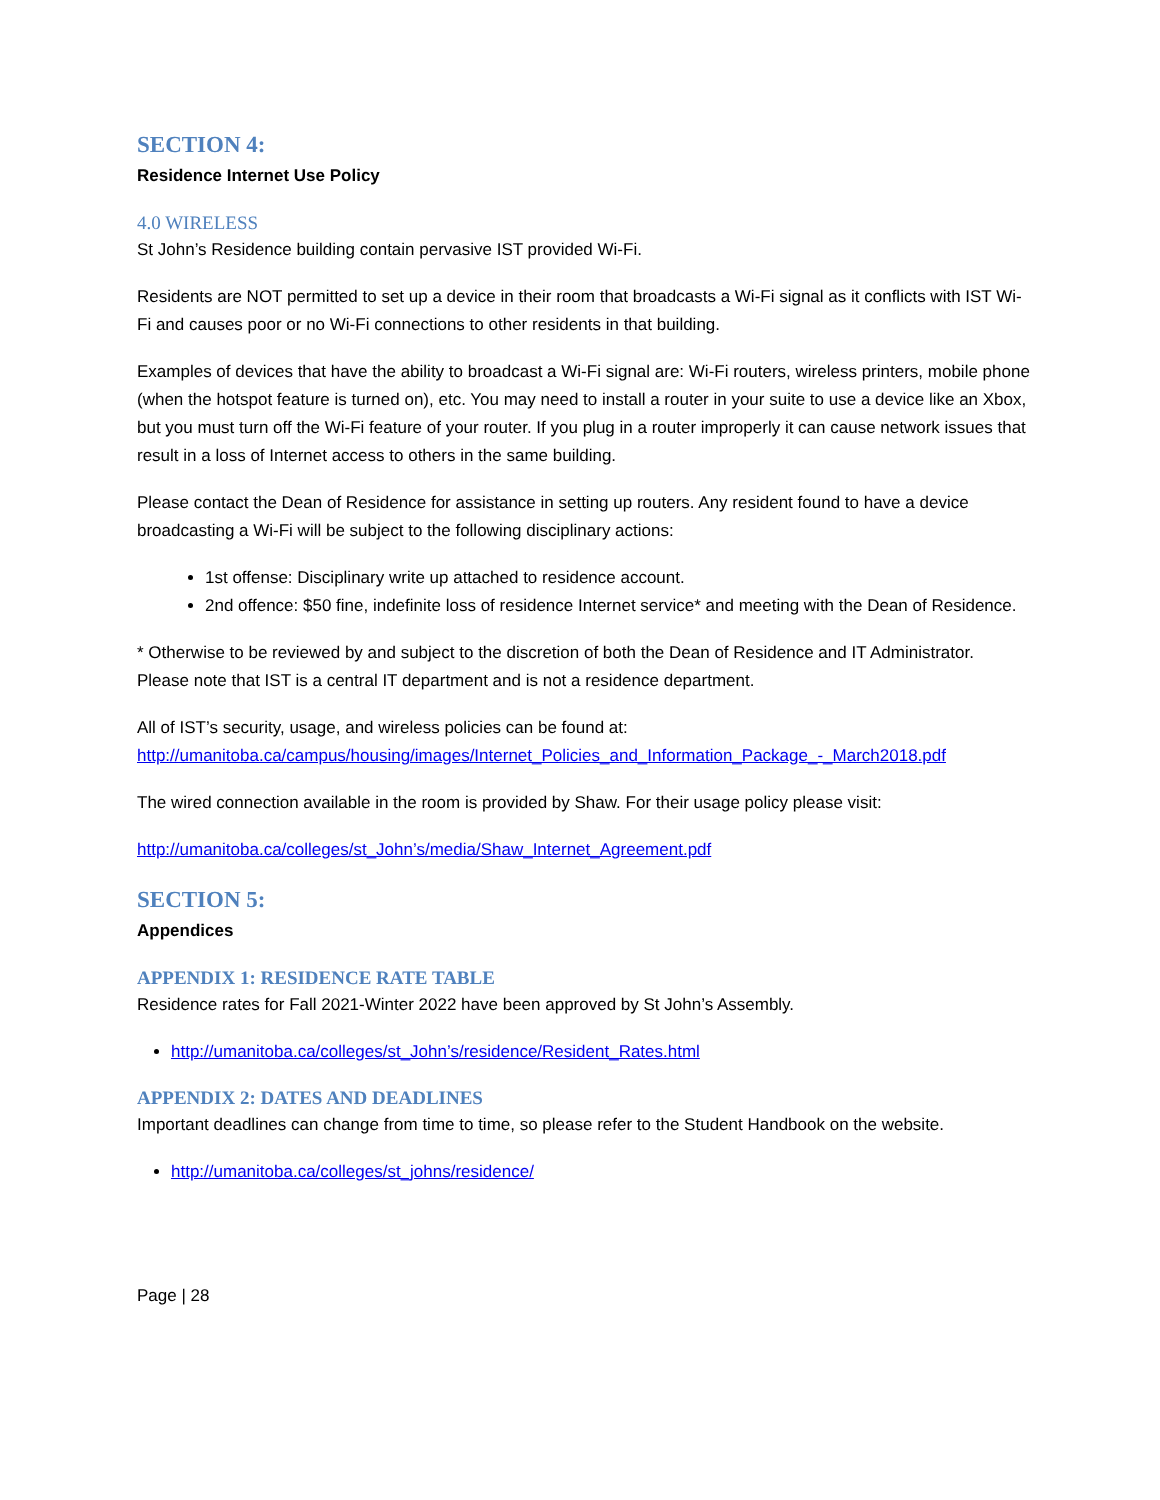SECTION 4:
Residence Internet Use Policy
4.0 WIRELESS
St John’s Residence building contain pervasive IST provided Wi-Fi.
Residents are NOT permitted to set up a device in their room that broadcasts a Wi-Fi signal as it conflicts with IST Wi-Fi and causes poor or no Wi-Fi connections to other residents in that building.
Examples of devices that have the ability to broadcast a Wi-Fi signal are: Wi-Fi routers, wireless printers, mobile phone (when the hotspot feature is turned on), etc. You may need to install a router in your suite to use a device like an Xbox, but you must turn off the Wi-Fi feature of your router. If you plug in a router improperly it can cause network issues that result in a loss of Internet access to others in the same building.
Please contact the Dean of Residence for assistance in setting up routers. Any resident found to have a device broadcasting a Wi-Fi will be subject to the following disciplinary actions:
1st offense: Disciplinary write up attached to residence account.
2nd offence: $50 fine, indefinite loss of residence Internet service* and meeting with the Dean of Residence.
* Otherwise to be reviewed by and subject to the discretion of both the Dean of Residence and IT Administrator. Please note that IST is a central IT department and is not a residence department.
All of IST’s security, usage, and wireless policies can be found at:
http://umanitoba.ca/campus/housing/images/Internet_Policies_and_Information_Package_-_March2018.pdf
The wired connection available in the room is provided by Shaw. For their usage policy please visit:
http://umanitoba.ca/colleges/st_John’s/media/Shaw_Internet_Agreement.pdf
SECTION 5:
Appendices
APPENDIX 1: RESIDENCE RATE TABLE
Residence rates for Fall 2021-Winter 2022 have been approved by St John’s Assembly.
http://umanitoba.ca/colleges/st_John’s/residence/Resident_Rates.html
APPENDIX 2: DATES AND DEADLINES
Important deadlines can change from time to time, so please refer to the Student Handbook on the website.
http://umanitoba.ca/colleges/st_johns/residence/
Page | 28